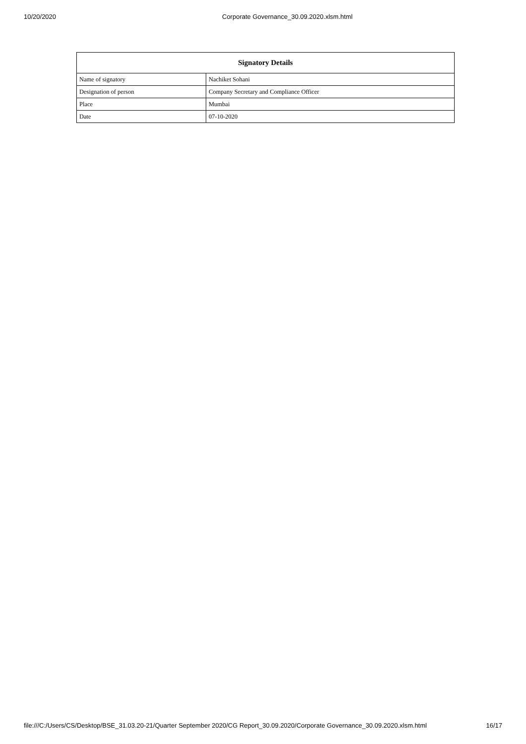10/20/2020 Corporate Governance_30.09.2020.xlsm.html
| Signatory Details | |
| --- | --- |
| Name of signatory | Nachiket Sohani |
| Designation of person | Company Secretary and Compliance Officer |
| Place | Mumbai |
| Date | 07-10-2020 |
file:///C:/Users/CS/Desktop/BSE_31.03.20-21/Quarter September 2020/CG Report_30.09.2020/Corporate Governance_30.09.2020.xlsm.html 16/17